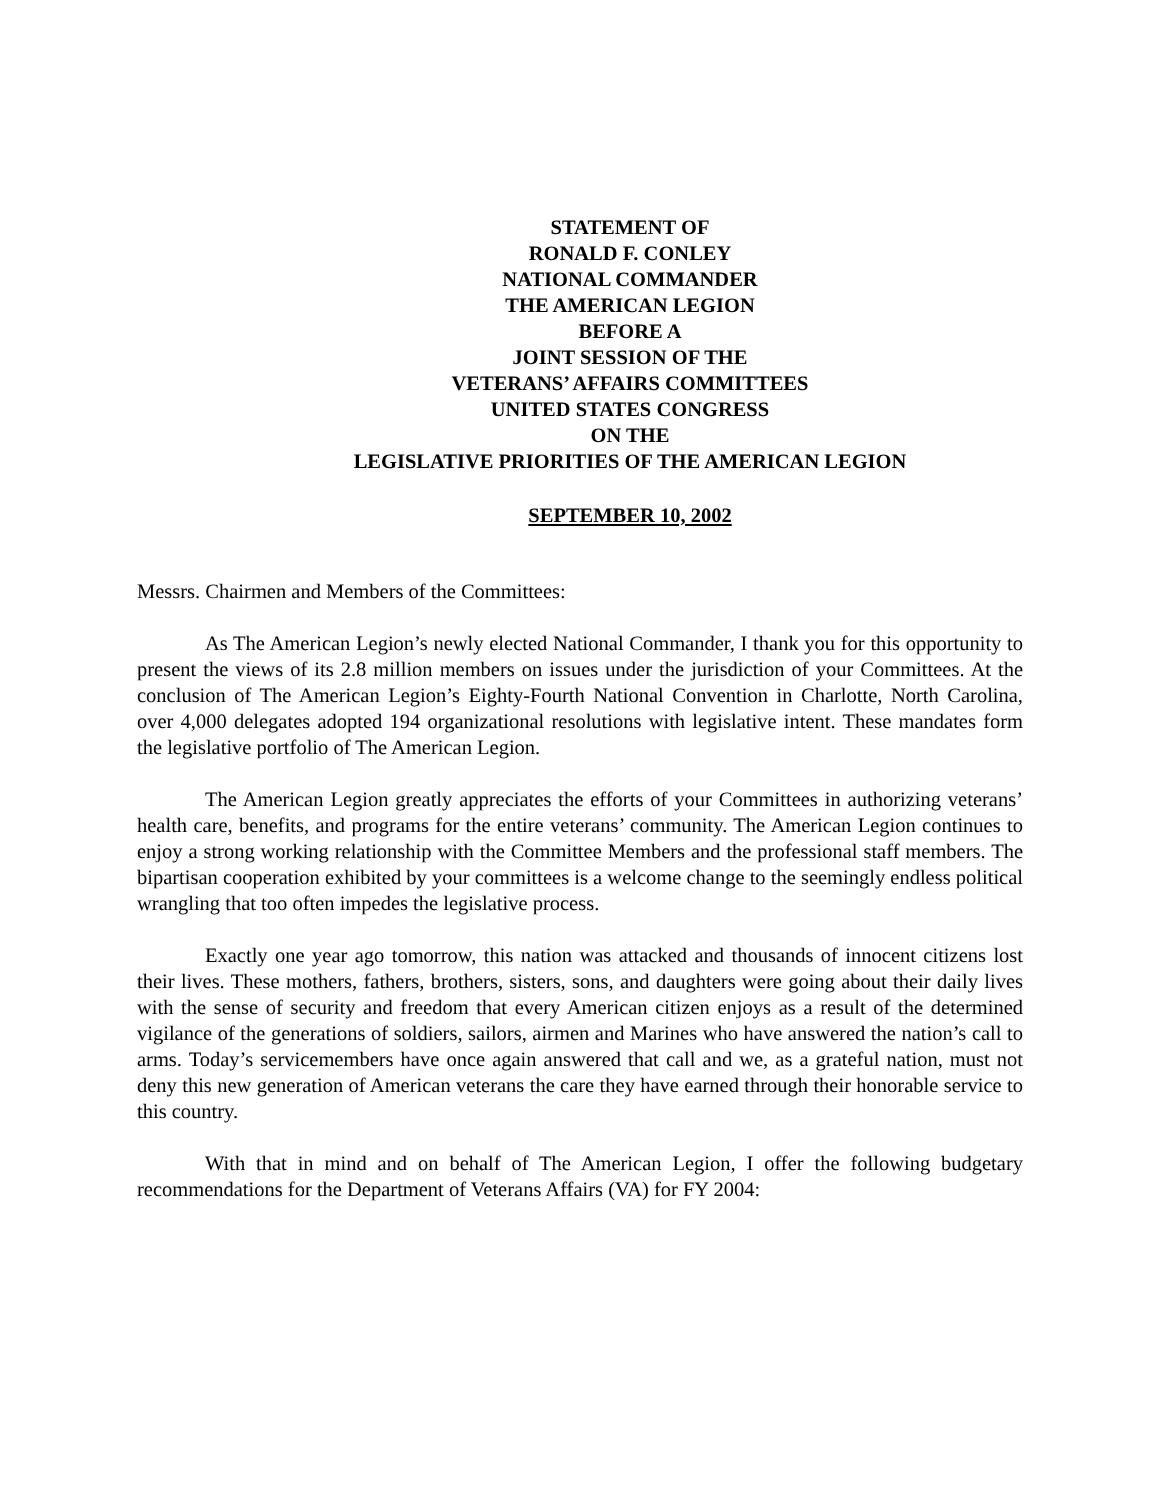STATEMENT OF
RONALD F. CONLEY
NATIONAL COMMANDER
THE AMERICAN LEGION
BEFORE A
JOINT SESSION OF THE
VETERANS’ AFFAIRS COMMITTEES
UNITED STATES CONGRESS
ON THE
LEGISLATIVE PRIORITIES OF THE AMERICAN LEGION
SEPTEMBER 10, 2002
Messrs. Chairmen and Members of the Committees:
As The American Legion’s newly elected National Commander, I thank you for this opportunity to present the views of its 2.8 million members on issues under the jurisdiction of your Committees. At the conclusion of The American Legion’s Eighty-Fourth National Convention in Charlotte, North Carolina, over 4,000 delegates adopted 194 organizational resolutions with legislative intent. These mandates form the legislative portfolio of The American Legion.
The American Legion greatly appreciates the efforts of your Committees in authorizing veterans’ health care, benefits, and programs for the entire veterans’ community. The American Legion continues to enjoy a strong working relationship with the Committee Members and the professional staff members. The bipartisan cooperation exhibited by your committees is a welcome change to the seemingly endless political wrangling that too often impedes the legislative process.
Exactly one year ago tomorrow, this nation was attacked and thousands of innocent citizens lost their lives. These mothers, fathers, brothers, sisters, sons, and daughters were going about their daily lives with the sense of security and freedom that every American citizen enjoys as a result of the determined vigilance of the generations of soldiers, sailors, airmen and Marines who have answered the nation’s call to arms. Today’s servicemembers have once again answered that call and we, as a grateful nation, must not deny this new generation of American veterans the care they have earned through their honorable service to this country.
With that in mind and on behalf of The American Legion, I offer the following budgetary recommendations for the Department of Veterans Affairs (VA) for FY 2004: